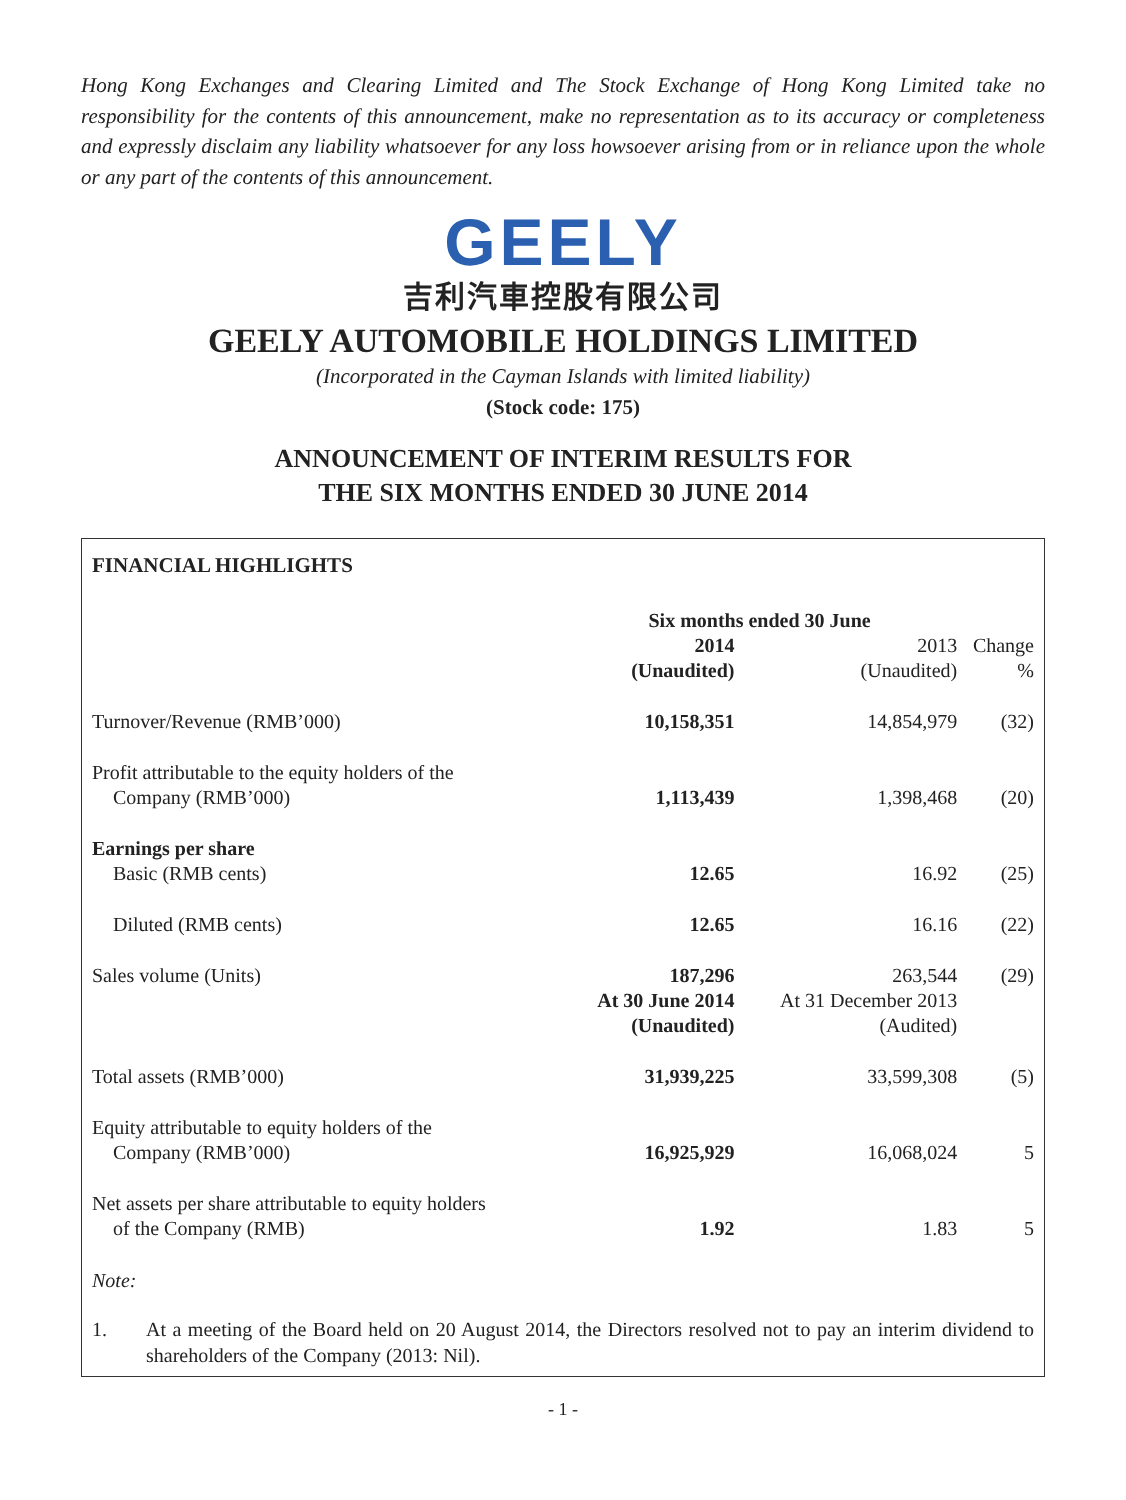Hong Kong Exchanges and Clearing Limited and The Stock Exchange of Hong Kong Limited take no responsibility for the contents of this announcement, make no representation as to its accuracy or completeness and expressly disclaim any liability whatsoever for any loss howsoever arising from or in reliance upon the whole or any part of the contents of this announcement.
GEELY
吉利汽車控股有限公司
GEELY AUTOMOBILE HOLDINGS LIMITED
(Incorporated in the Cayman Islands with limited liability)
(Stock code: 175)
ANNOUNCEMENT OF INTERIM RESULTS FOR
THE SIX MONTHS ENDED 30 JUNE 2014
FINANCIAL HIGHLIGHTS
| | Six months ended 30 June | | |
| | 2014 (Unaudited) | 2013 (Unaudited) | Change % |
| Turnover/Revenue (RMB’000) | 10,158,351 | 14,854,979 | (32) |
| Profit attributable to the equity holders of the Company (RMB’000) | 1,113,439 | 1,398,468 | (20) |
| Earnings per share Basic (RMB cents) | 12.65 | 16.92 | (25) |
| Diluted (RMB cents) | 12.65 | 16.16 | (22) |
| Sales volume (Units) | 187,296 | 263,544 | (29) |
| | At 30 June 2014 (Unaudited) | At 31 December 2013 (Audited) | |
| Total assets (RMB’000) | 31,939,225 | 33,599,308 | (5) |
| Equity attributable to equity holders of the Company (RMB’000) | 16,925,929 | 16,068,024 | 5 |
| Net assets per share attributable to equity holders of the Company (RMB) | 1.92 | 1.83 | 5 |
Note:
1. At a meeting of the Board held on 20 August 2014, the Directors resolved not to pay an interim dividend to shareholders of the Company (2013: Nil).
- 1 -